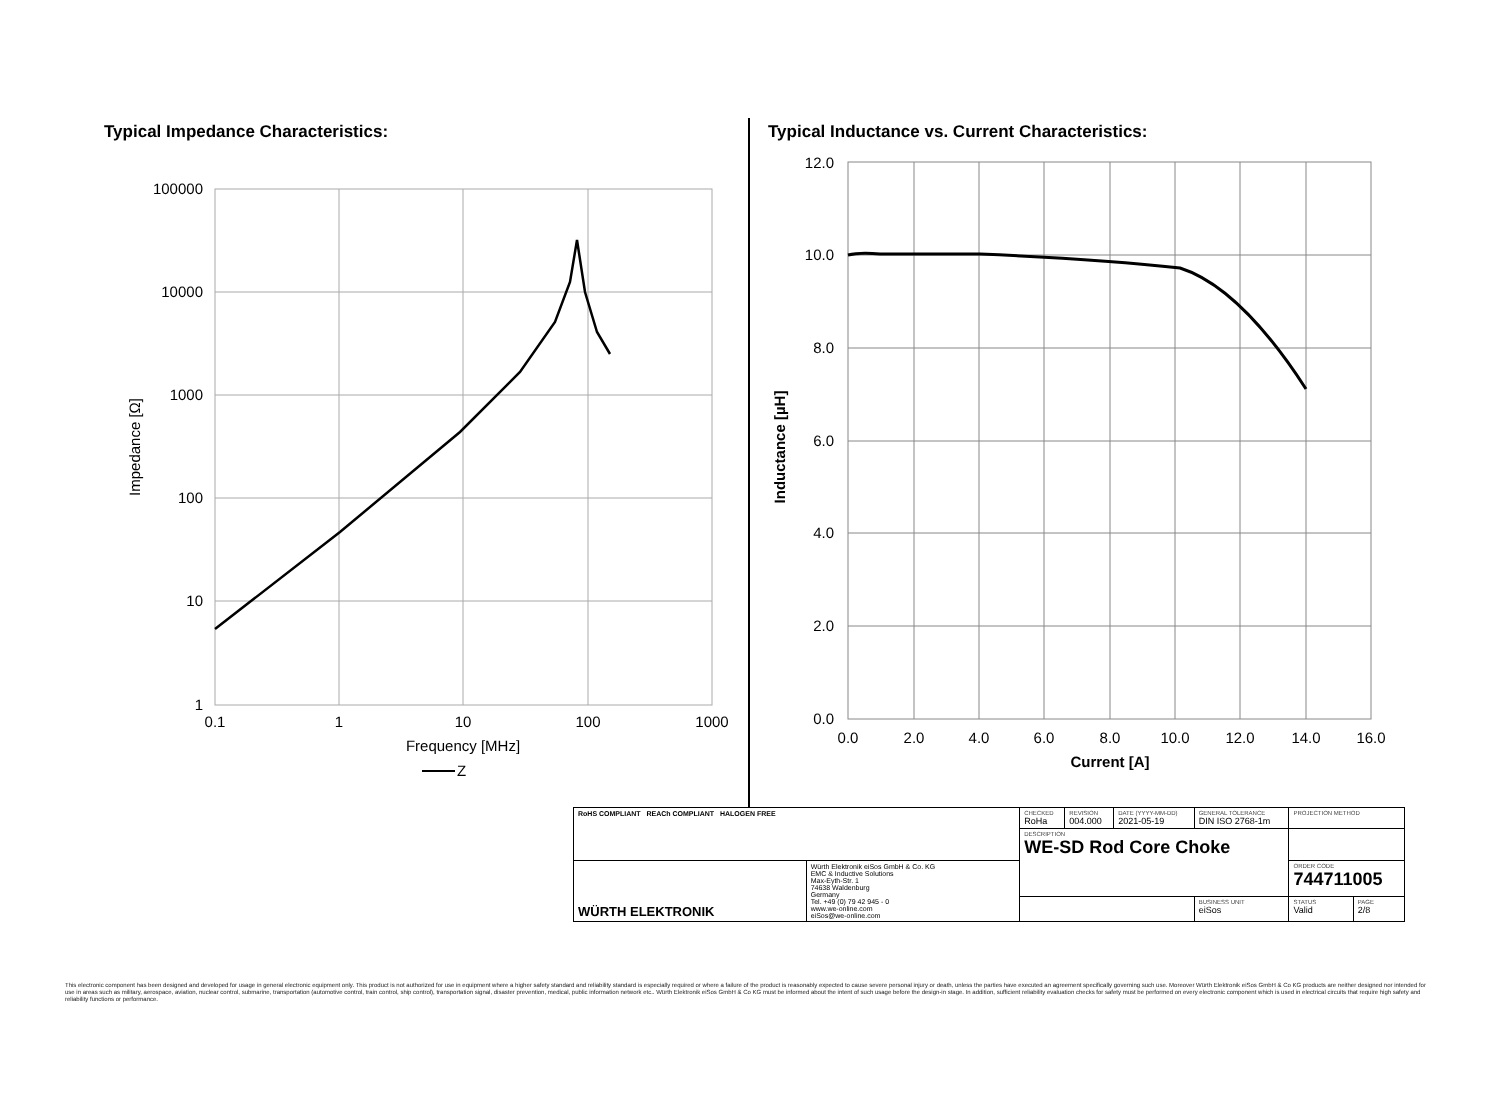Typical Impedance Characteristics:
100000
10000
1000
100
10
1
0.1
1
10
100
1000
Frequency [MHz]
Impedance [Ω]
Z
Typical Inductance vs. Current Characteristics:
12.0
10.0
8.0
6.0
4.0
2.0
0.0
0.0
2.0
4.0
6.0
8.0
10.0
12.0
14.0
16.0
Current [A]
Inductance [µH]
| RoHS COMPLIANT REACh COMPLIANT HALOGEN FREE | | CHECKED RoHa | REVISION 004.000 | DATE (YYYY-MM-DD) 2021-05-19 | GENERAL TOLERANCE DIN ISO 2768-1m | | PROJECTION METHOD | |
| | | DESCRIPTION WE-SD Rod Core Choke | | | | | | |
| WÜRTH ELEKTRONIK | Würth Elektronik eiSos GmbH & Co. KG EMC & Inductive Solutions Max-Eyth-Str. 1 74638 Waldenburg Germany Tel. +49 (0) 79 42 945 - 0 www.we-online.com eiSos@we-online.com | | | | | | ORDER CODE 744711005 | |
| | | | | | | BUSINESS UNIT eiSos | STATUS Valid | PAGE 2/8 |
This electronic component has been designed and developed for usage in general electronic equipment only. This product is not authorized for use in equipment where a higher safety standard and reliability standard is especially required or where a failure of the product is reasonably expected to cause severe personal injury or death, unless the parties have executed an agreement specifically governing such use. Moreover Würth Elektronik eiSos GmbH & Co KG products are neither designed nor intended for use in areas such as military, aerospace, aviation, nuclear control, submarine, transportation (automotive control, train control, ship control), transportation signal, disaster prevention, medical, public information network etc.. Würth Elektronik eiSos GmbH & Co KG must be informed about the intent of such usage before the design-in stage. In addition, sufficient reliability evaluation checks for safety must be performed on every electronic component which is used in electrical circuits that require high safety and reliability functions or performance.